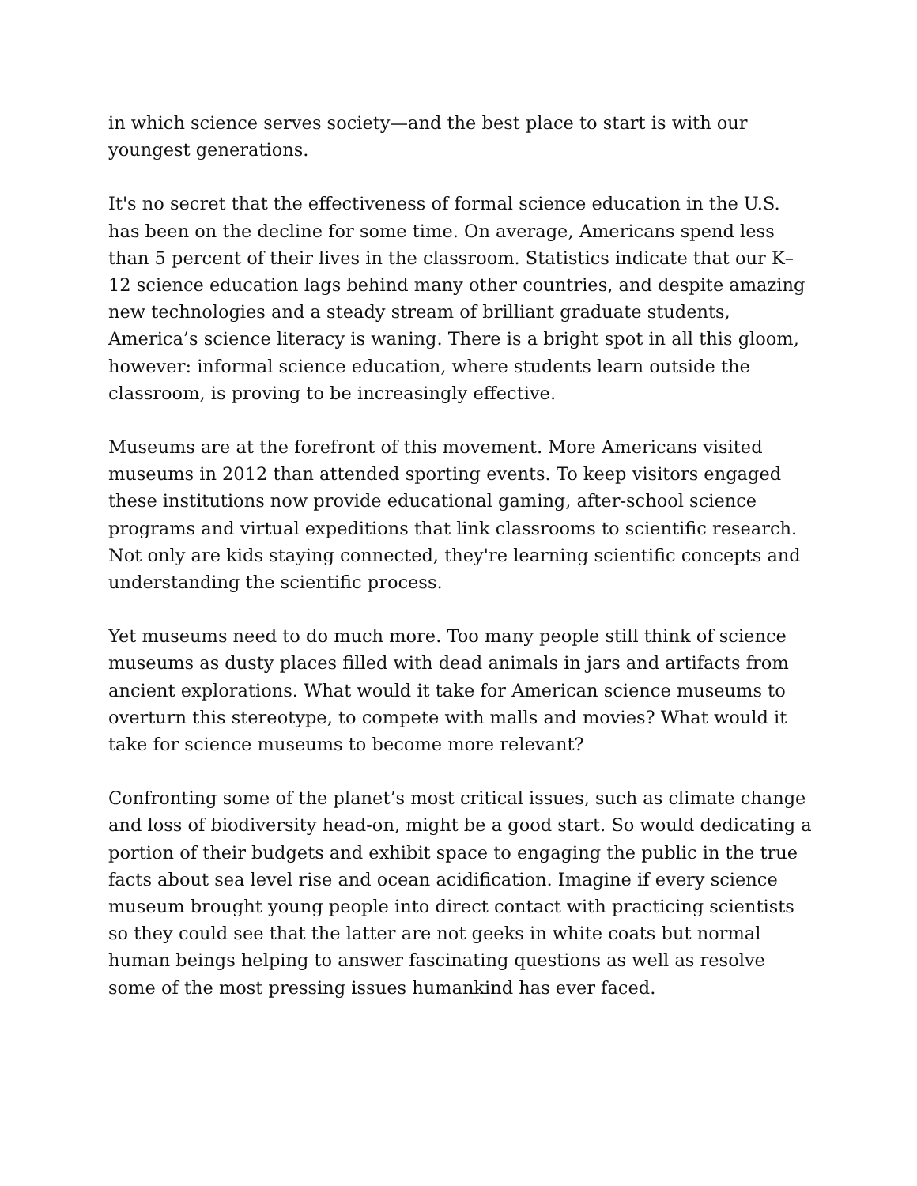in which science serves society—and the best place to start is with our youngest generations.
It's no secret that the effectiveness of formal science education in the U.S. has been on the decline for some time. On average, Americans spend less than 5 percent of their lives in the classroom. Statistics indicate that our K–12 science education lags behind many other countries, and despite amazing new technologies and a steady stream of brilliant graduate students, America’s science literacy is waning. There is a bright spot in all this gloom, however: informal science education, where students learn outside the classroom, is proving to be increasingly effective.
Museums are at the forefront of this movement. More Americans visited museums in 2012 than attended sporting events. To keep visitors engaged these institutions now provide educational gaming, after-school science programs and virtual expeditions that link classrooms to scientific research. Not only are kids staying connected, they're learning scientific concepts and understanding the scientific process.
Yet museums need to do much more. Too many people still think of science museums as dusty places filled with dead animals in jars and artifacts from ancient explorations. What would it take for American science museums to overturn this stereotype, to compete with malls and movies? What would it take for science museums to become more relevant?
Confronting some of the planet’s most critical issues, such as climate change and loss of biodiversity head-on, might be a good start. So would dedicating a portion of their budgets and exhibit space to engaging the public in the true facts about sea level rise and ocean acidification. Imagine if every science museum brought young people into direct contact with practicing scientists so they could see that the latter are not geeks in white coats but normal human beings helping to answer fascinating questions as well as resolve some of the most pressing issues humankind has ever faced.